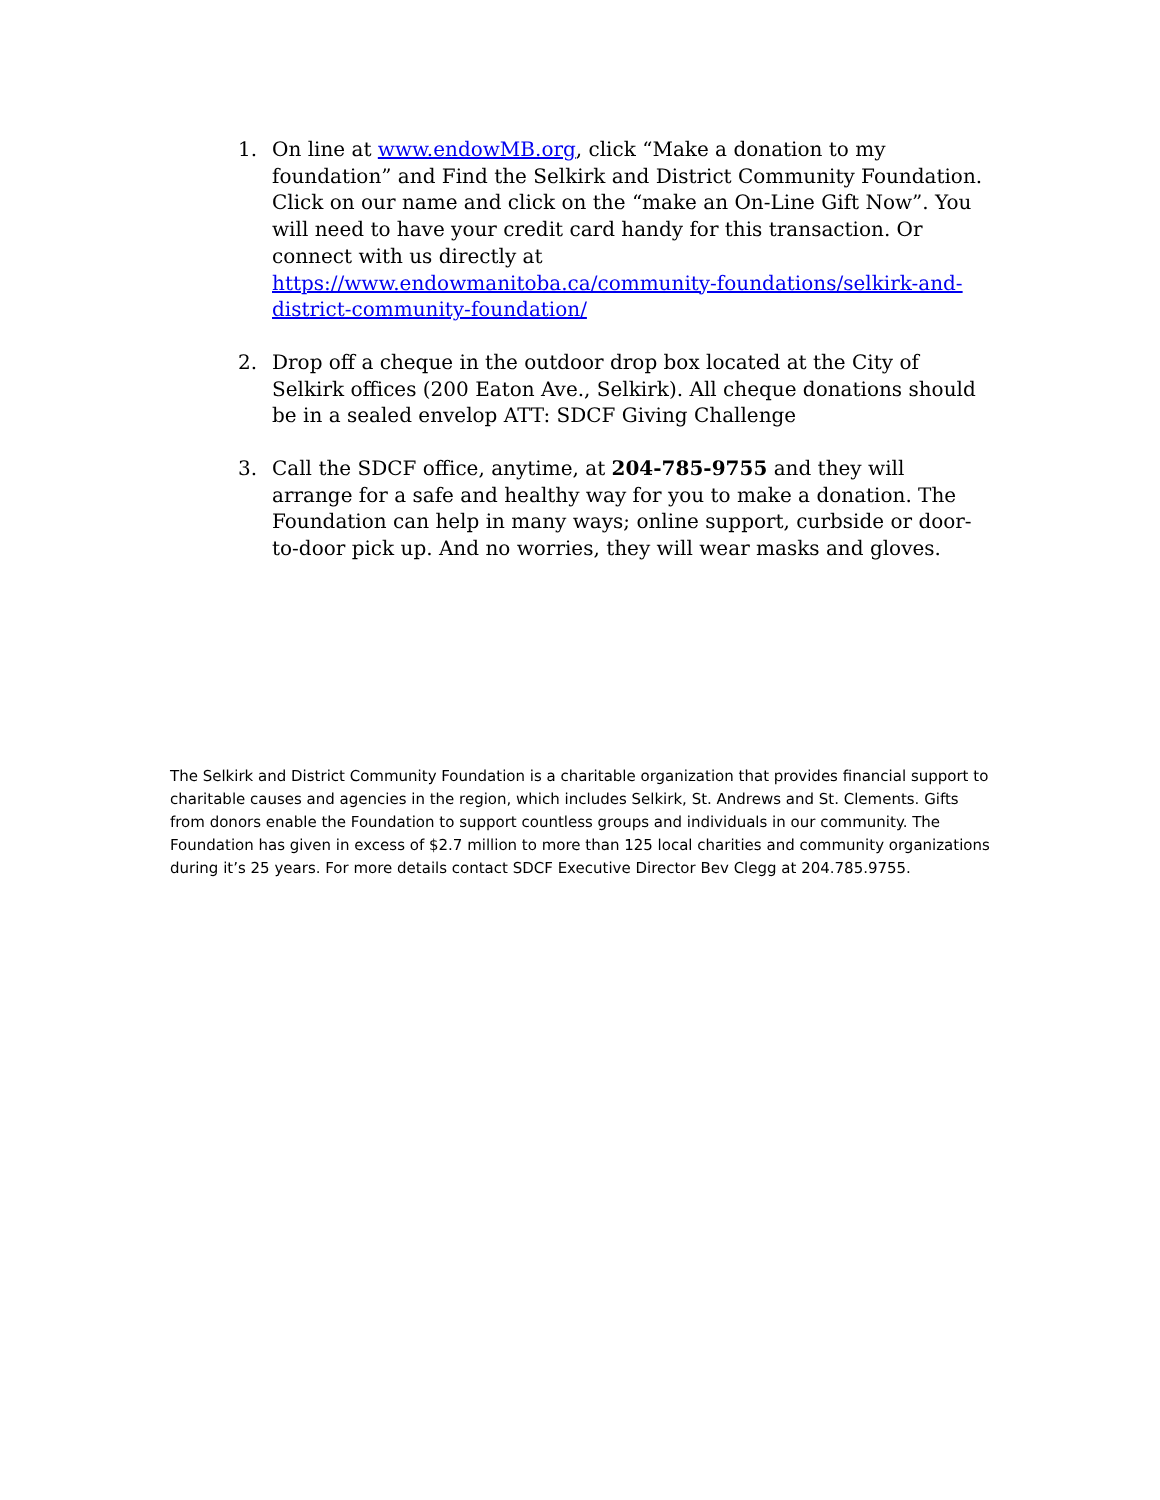1. On line at www.endowMB.org, click “Make a donation to my foundation” and Find the Selkirk and District Community Foundation. Click on our name and click on the “make an On-Line Gift Now”. You will need to have your credit card handy for this transaction. Or connect with us directly at https://www.endowmanitoba.ca/community-foundations/selkirk-and-district-community-foundation/
2. Drop off a cheque in the outdoor drop box located at the City of Selkirk offices (200 Eaton Ave., Selkirk). All cheque donations should be in a sealed envelop ATT: SDCF Giving Challenge
3. Call the SDCF office, anytime, at 204-785-9755 and they will arrange for a safe and healthy way for you to make a donation. The Foundation can help in many ways; online support, curbside or door-to-door pick up. And no worries, they will wear masks and gloves.
The Selkirk and District Community Foundation is a charitable organization that provides financial support to charitable causes and agencies in the region, which includes Selkirk, St. Andrews and St. Clements. Gifts from donors enable the Foundation to support countless groups and individuals in our community. The Foundation has given in excess of $2.7 million to more than 125 local charities and community organizations during it’s 25 years. For more details contact SDCF Executive Director Bev Clegg at 204.785.9755.